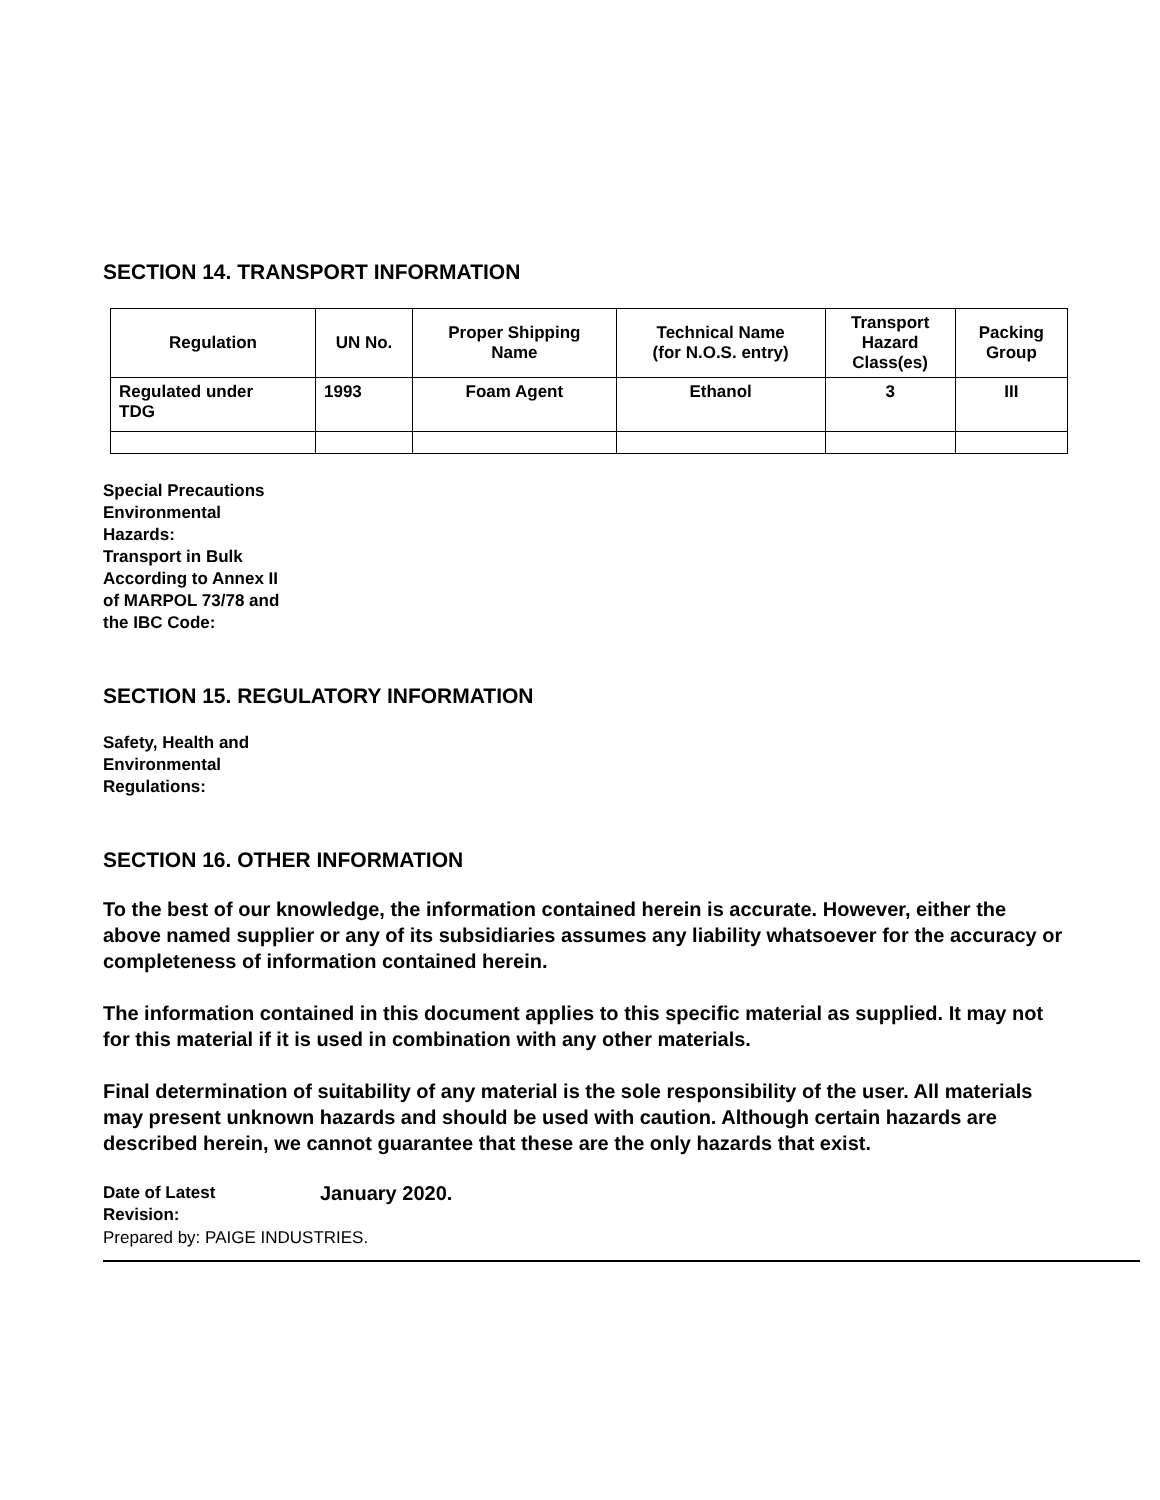SECTION 14. TRANSPORT INFORMATION
| Regulation | UN No. | Proper Shipping Name | Technical Name (for N.O.S. entry) | Transport Hazard Class(es) | Packing Group |
| --- | --- | --- | --- | --- | --- |
| Regulated under TDG | 1993 | Foam Agent | Ethanol | 3 | III |
Special Precautions
Environmental
Hazards:
Transport in Bulk
According to Annex II
of MARPOL 73/78 and
the IBC Code:
SECTION 15. REGULATORY INFORMATION
Safety, Health and
Environmental
Regulations:
SECTION 16. OTHER INFORMATION
To the best of our knowledge, the information contained herein is accurate. However, either the above named supplier or any of its subsidiaries assumes any liability whatsoever for the accuracy or completeness of information contained herein.
The information contained in this document applies to this specific material as supplied. It may not for this material if it is used in combination with any other materials.
Final determination of suitability of any material is the sole responsibility of the user. All materials may present unknown hazards and should be used with caution. Although certain hazards are described herein, we cannot guarantee that these are the only hazards that exist.
Date of Latest
Revision:
January 2020.
Prepared by: PAIGE INDUSTRIES.